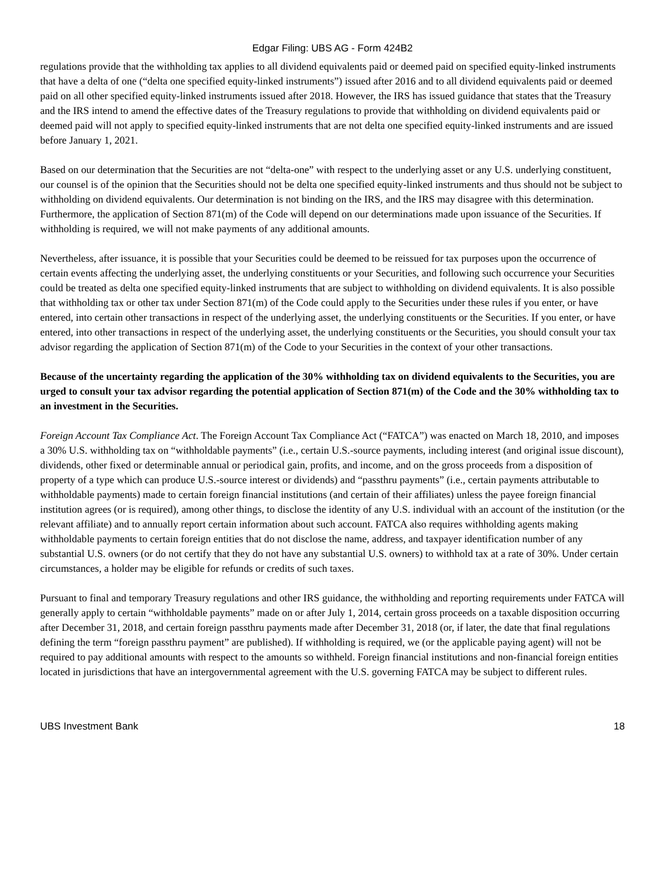Edgar Filing: UBS AG - Form 424B2
regulations provide that the withholding tax applies to all dividend equivalents paid or deemed paid on specified equity-linked instruments that have a delta of one (“delta one specified equity-linked instruments”) issued after 2016 and to all dividend equivalents paid or deemed paid on all other specified equity-linked instruments issued after 2018. However, the IRS has issued guidance that states that the Treasury and the IRS intend to amend the effective dates of the Treasury regulations to provide that withholding on dividend equivalents paid or deemed paid will not apply to specified equity-linked instruments that are not delta one specified equity-linked instruments and are issued before January 1, 2021.
Based on our determination that the Securities are not “delta-one” with respect to the underlying asset or any U.S. underlying constituent, our counsel is of the opinion that the Securities should not be delta one specified equity-linked instruments and thus should not be subject to withholding on dividend equivalents. Our determination is not binding on the IRS, and the IRS may disagree with this determination. Furthermore, the application of Section 871(m) of the Code will depend on our determinations made upon issuance of the Securities. If withholding is required, we will not make payments of any additional amounts.
Nevertheless, after issuance, it is possible that your Securities could be deemed to be reissued for tax purposes upon the occurrence of certain events affecting the underlying asset, the underlying constituents or your Securities, and following such occurrence your Securities could be treated as delta one specified equity-linked instruments that are subject to withholding on dividend equivalents. It is also possible that withholding tax or other tax under Section 871(m) of the Code could apply to the Securities under these rules if you enter, or have entered, into certain other transactions in respect of the underlying asset, the underlying constituents or the Securities. If you enter, or have entered, into other transactions in respect of the underlying asset, the underlying constituents or the Securities, you should consult your tax advisor regarding the application of Section 871(m) of the Code to your Securities in the context of your other transactions.
Because of the uncertainty regarding the application of the 30% withholding tax on dividend equivalents to the Securities, you are urged to consult your tax advisor regarding the potential application of Section 871(m) of the Code and the 30% withholding tax to an investment in the Securities.
Foreign Account Tax Compliance Act. The Foreign Account Tax Compliance Act (“FATCA”) was enacted on March 18, 2010, and imposes a 30% U.S. withholding tax on “withholdable payments” (i.e., certain U.S.-source payments, including interest (and original issue discount), dividends, other fixed or determinable annual or periodical gain, profits, and income, and on the gross proceeds from a disposition of property of a type which can produce U.S.-source interest or dividends) and “passthru payments” (i.e., certain payments attributable to withholdable payments) made to certain foreign financial institutions (and certain of their affiliates) unless the payee foreign financial institution agrees (or is required), among other things, to disclose the identity of any U.S. individual with an account of the institution (or the relevant affiliate) and to annually report certain information about such account. FATCA also requires withholding agents making withholdable payments to certain foreign entities that do not disclose the name, address, and taxpayer identification number of any substantial U.S. owners (or do not certify that they do not have any substantial U.S. owners) to withhold tax at a rate of 30%. Under certain circumstances, a holder may be eligible for refunds or credits of such taxes.
Pursuant to final and temporary Treasury regulations and other IRS guidance, the withholding and reporting requirements under FATCA will generally apply to certain “withholdable payments” made on or after July 1, 2014, certain gross proceeds on a taxable disposition occurring after December 31, 2018, and certain foreign passthru payments made after December 31, 2018 (or, if later, the date that final regulations defining the term “foreign passthru payment” are published). If withholding is required, we (or the applicable paying agent) will not be required to pay additional amounts with respect to the amounts so withheld. Foreign financial institutions and non-financial foreign entities located in jurisdictions that have an intergovernmental agreement with the U.S. governing FATCA may be subject to different rules.
UBS Investment Bank 18